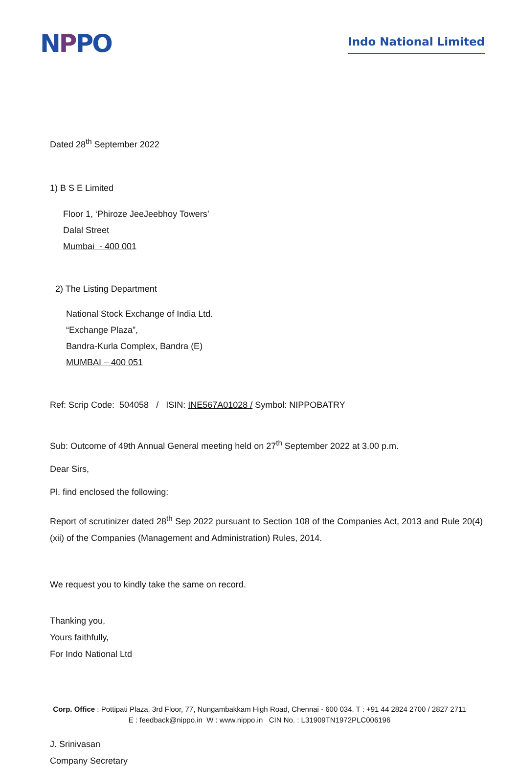NPPO
Indo National Limited
Dated 28<sup>th</sup> September 2022
1) B S E Limited
Floor 1, ‘Phiroze JeeJeebhoy Towers’
Dalal Street
Mumbai - 400 001
2) The Listing Department
National Stock Exchange of India Ltd.
“Exchange Plaza”,
Bandra-Kurla Complex, Bandra (E)
MUMBAI – 400 051
Ref: Scrip Code: 504058 / ISIN: INE567A01028 / Symbol: NIPPOBATRY
Sub: Outcome of 49th Annual General meeting held on 27<sup>th</sup> September 2022 at 3.00 p.m.
Dear Sirs,
Pl. find enclosed the following:
Report of scrutinizer dated 28<sup>th</sup> Sep 2022 pursuant to Section 108 of the Companies Act, 2013 and Rule 20(4) (xii) of the Companies (Management and Administration) Rules, 2014.
We request you to kindly take the same on record.
Thanking you,
Yours faithfully,
For Indo National Ltd
J. Srinivasan
Company Secretary
Corp. Office : Pottipati Plaza, 3rd Floor, 77, Nungambakkam High Road, Chennai - 600 034. T : +91 44 2824 2700 / 2827 2711
E : feedback@nippo.in W : www.nippo.in CIN No. : L31909TN1972PLC006196